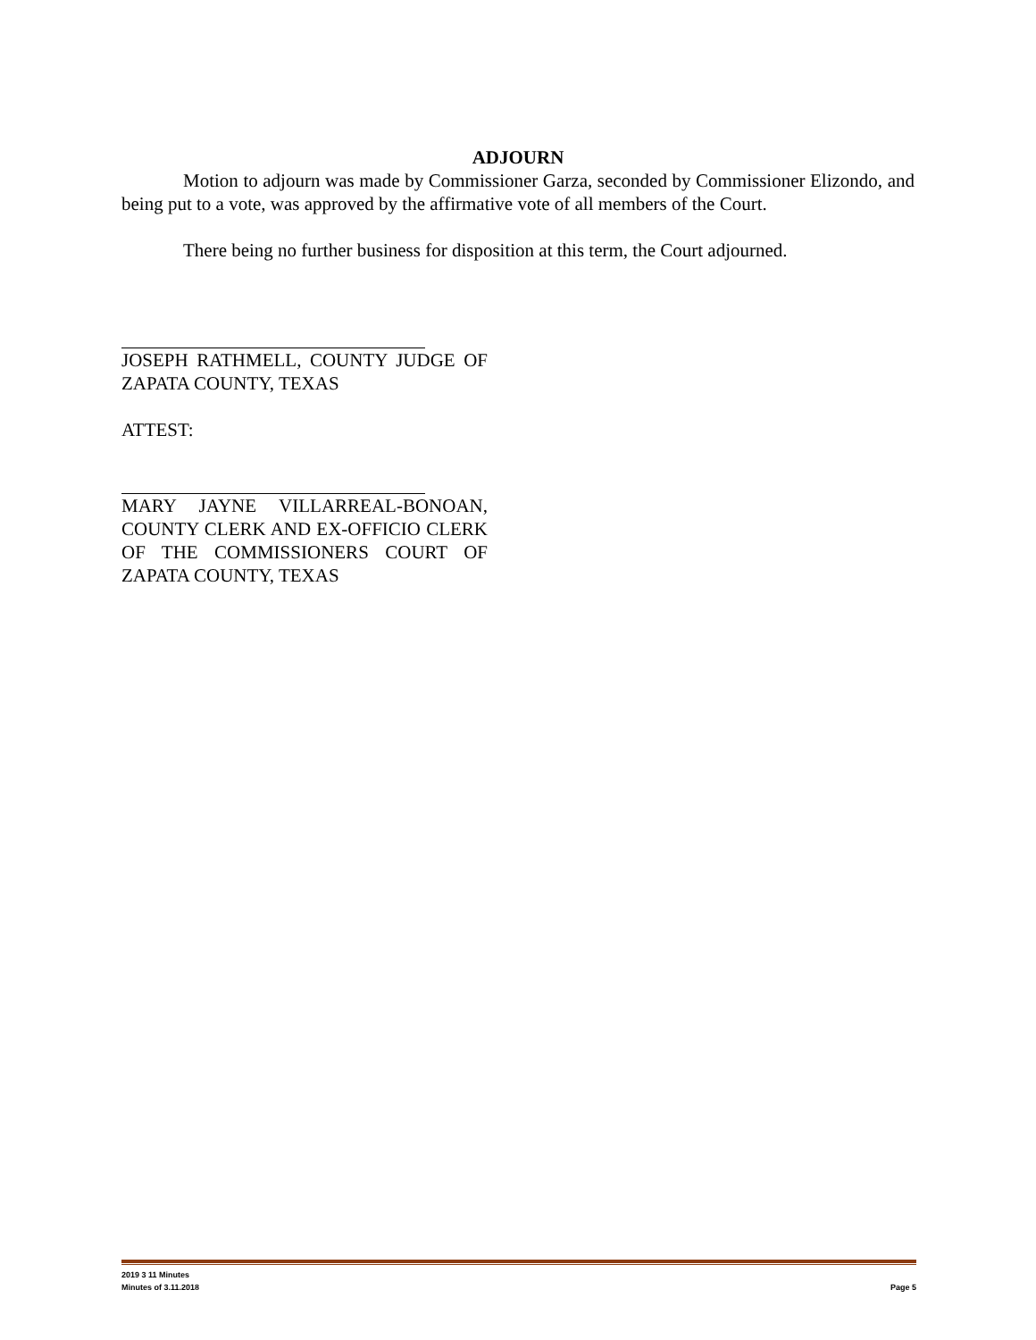ADJOURN
Motion to adjourn was made by Commissioner Garza, seconded by Commissioner Elizondo, and being put to a vote, was approved by the affirmative vote of all members of the Court.
There being no further business for disposition at this term, the Court adjourned.
JOSEPH RATHMELL, COUNTY JUDGE OF ZAPATA COUNTY, TEXAS
ATTEST:
MARY JAYNE VILLARREAL-BONOAN, COUNTY CLERK AND EX-OFFICIO CLERK OF THE COMMISSIONERS COURT OF ZAPATA COUNTY, TEXAS
2019 3 11 Minutes
Minutes of 3.11.2018 Page 5